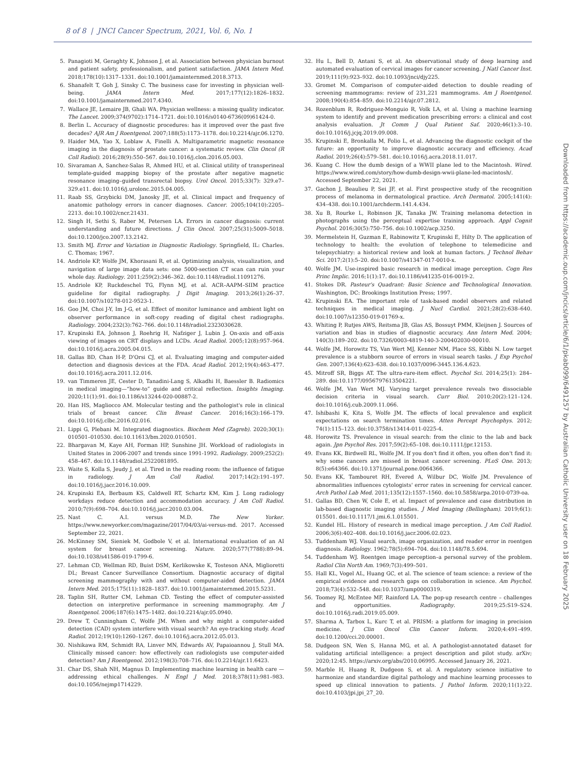8 of 8 | JNCI Cancer Spectrum, 2021, Vol. 6, No. 1
5. Panagioti M, Geraghty K, Johnson J, et al. Association between physician burnout and patient safety, professionalism, and patient satisfaction. JAMA Intern Med. 2018;178(10):1317–1331. doi:10.1001/jamainternmed.2018.3713.
6. Shanafelt T, Goh J, Sinsky C. The business case for investing in physician well-being. JAMA Intern Med. 2017;177(12):1826–1832. doi:10.1001/jamainternmed.2017.4340.
7. Wallace JE, Lemaire JB, Ghali WA. Physician wellness: a missing quality indicator. The Lancet. 2009;374(9702):1714–1721. doi:10.1016/s0140-6736(09)61424-0.
8. Berlin L. Accuracy of diagnostic procedures: has it improved over the past five decades? AJR Am J Roentgenol. 2007;188(5):1173–1178. doi:10.2214/ajr.06.1270.
9. Haider MA, Yao X, Loblaw A, Finelli A. Multiparametric magnetic resonance imaging in the diagnosis of prostate cancer: a systematic review. Clin Oncol (R Coll Radiol). 2016;28(9):550–567. doi:10.1016/j.clon.2016.05.003.
10. Sivaraman A, Sanchez-Salas R, Ahmed HU, et al. Clinical utility of transperineal template-guided mapping biopsy of the prostate after negative magnetic resonance imaging–guided transrectal biopsy. Urol Oncol. 2015;33(7): 329.e7–329.e11. doi:10.1016/j.urolonc.2015.04.005.
11. Raab SS, Grzybicki DM, Janosky JE, et al. Clinical impact and frequency of anatomic pathology errors in cancer diagnoses. Cancer. 2005;104(10):2205–2213. doi:10.1002/cncr.21431.
12. Singh H, Sethi S, Raber M, Petersen LA. Errors in cancer diagnosis: current understanding and future directions. J Clin Oncol. 2007;25(31):5009–5018. doi:10.1200/jco.2007.13.2142.
13. Smith MJ. Error and Variation in Diagnostic Radiology. Springfield, IL: Charles. C. Thomas; 1967.
14. Andriole KP, Wolfe JM, Khorasani R, et al. Optimizing analysis, visualization, and navigation of large image data sets: one 5000-section CT scan can ruin your whole day. Radiology. 2011;259(2):346–362. doi:10.1148/radiol.11091276.
15. Andriole KP, Ruckdeschel TG, Flynn MJ, et al. ACR–AAPM–SIIM practice guideline for digital radiography. J Digit Imaging. 2013;26(1):26–37. doi:10.1007/s10278-012-9523-1.
16. Goo JM, Choi J-Y, Im J-G, et al. Effect of monitor luminance and ambient light on observer performance in soft-copy reading of digital chest radiographs. Radiology. 2004;232(3):762–766. doi:10.1148/radiol.2323030628.
17. Krupinski EA, Johnson J, Roehrig H, Nafziger J, Lubin J. On-axis and off-axis viewing of images on CRT displays and LCDs. Acad Radiol. 2005;12(8):957–964. doi:10.1016/j.acra.2005.04.015.
18. Gallas BD, Chan H-P, D'Orsi CJ, et al. Evaluating imaging and computer-aided detection and diagnosis devices at the FDA. Acad Radiol. 2012;19(4):463–477. doi:10.1016/j.acra.2011.12.016.
19. van Timmeren JE, Cester D, Tanadini-Lang S, Alkadhi H, Baessler B. Radiomics in medical imaging—“how-to” guide and critical reflection. Insights Imaging. 2020;11(1):91. doi:10.1186/s13244-020-00887-2.
20. Han HS, Magliocco AM. Molecular testing and the pathologist's role in clinical trials of breast cancer. Clin Breast Cancer. 2016;16(3):166–179. doi:10.1016/j.clbc.2016.02.016.
21. Lippi G, Plebani M. Integrated diagnostics. Biochem Med (Zagreb). 2020;30(1): 010501–010530. doi:10.11613/bm.2020.010501.
22. Bhargavan M, Kaye AH, Forman HP, Sunshine JH. Workload of radiologists in United States in 2006-2007 and trends since 1991-1992. Radiology. 2009;252(2): 458–467. doi:10.1148/radiol.2522081895.
23. Waite S, Kolla S, Jeudy J, et al. Tired in the reading room: the influence of fatigue in radiology. J Am Coll Radiol. 2017;14(2):191–197. doi:10.1016/j.jacr.2016.10.009.
24. Krupinski EA, Berbaum KS, Caldwell RT, Schartz KM, Kim J. Long radiology workdays reduce detection and accommodation accuracy. J Am Coll Radiol. 2010;7(9):698–704. doi:10.1016/j.jacr.2010.03.004.
25. Nast C. A.I. versus M.D. The New Yorker. https://www.newyorker.com/magazine/2017/04/03/ai-versus-md. 2017. Accessed September 22, 2021.
26. McKinney SM, Sieniek M, Godbole V, et al. International evaluation of an AI system for breast cancer screening. Nature. 2020;577(7788):89–94. doi:10.1038/s41586-019-1799-6.
27. Lehman CD, Wellman RD, Buist DSM, Kerlikowske K, Tosteson ANA, Miglioretti DL; Breast Cancer Surveillance Consortium. Diagnostic accuracy of digital screening mammography with and without computer-aided detection. JAMA Intern Med. 2015;175(11):1828–1837. doi:10.1001/jamainternmed.2015.5231.
28. Taplin SH, Rutter CM, Lehman CD. Testing the effect of computer-assisted detection on interpretive performance in screening mammography. Am J Roentgenol. 2006;187(6):1475–1482. doi:10.2214/ajr.05.0940.
29. Drew T, Cunningham C, Wolfe JM. When and why might a computer-aided detection (CAD) system interfere with visual search? An eye-tracking study. Acad Radiol. 2012;19(10):1260–1267. doi:10.1016/j.acra.2012.05.013.
30. Nishikawa RM, Schmidt RA, Linver MN, Edwards AV, Papaioannou J, Stull MA. Clinically missed cancer: how effectively can radiologists use computer-aided detection? Am J Roentgenol. 2012;198(3):708–716. doi:10.2214/ajr.11.6423.
31. Char DS, Shah NH, Magnus D. Implementing machine learning in health care — addressing ethical challenges. N Engl J Med. 2018;378(11):981–983. doi:10.1056/nejmp1714229.
32. Hu L, Bell D, Antani S, et al. An observational study of deep learning and automated evaluation of cervical images for cancer screening. J Natl Cancer Inst. 2019;111(9):923–932. doi:10.1093/jnci/djy225.
33. Gromet M. Comparison of computer-aided detection to double reading of screening mammograms: review of 231,221 mammograms. Am J Roentgenol. 2008;190(4):854–859. doi:10.2214/ajr.07.2812.
34. Rozenblum R, Rodriguez-Monguio R, Volk LA, et al. Using a machine learning system to identify and prevent medication prescribing errors: a clinical and cost analysis evaluation. Jt Comm J Qual Patient Saf. 2020;46(1):3–10. doi:10.1016/j.jcjq.2019.09.008.
35. Krupinski E, Bronkalla M, Folio L, et al. Advancing the diagnostic cockpit of the future: an opportunity to improve diagnostic accuracy and efficiency. Acad Radiol. 2019;26(4):579–581. doi:10.1016/j.acra.2018.11.017.
36. Kuang C. How the dumb design of a WWII plane led to the Macintosh. Wired. https://www.wired.com/story/how-dumb-design-wwii-plane-led-macintosh/. Accessed September 22, 2021.
37. Gachon J, Beaulieu P, Sei JF, et al. First prospective study of the recognition process of melanoma in dermatological practice. Arch Dermatol. 2005;141(4): 434–438. doi:10.1001/archderm.141.4.434.
38. Xu B, Rourke L, Robinson JK, Tanaka JW. Training melanoma detection in photographs using the perceptual expertise training approach. Appl Cognit Psychol. 2016;30(5):750–756. doi:10.1002/acp.3250.
39. Mermelstein H, Guzman E, Rabinowitz T, Krupinski E, Hilty D. The application of technology to health: the evolution of telephone to telemedicine and telepsychiatry: a historical review and look at human factors. J Technol Behav Sci. 2017;2(1):5–20. doi:10.1007/s41347-017-0010-x.
40. Wolfe JM. Use-inspired basic research in medical image perception. Cogn Res Princ Implic. 2016;1(1):17. doi:10.1186/s41235-016-0019-2.
41. Stokes DR. Pasteur's Quadrant: Basic Science and Technological Innovation. Washington, DC: Brookings Institution Press; 1997.
42. Krupinski EA. The important role of task-based model observers and related techniques in medical imaging. J Nucl Cardiol. 2021;28(2):638–640. doi:10.1007/s12350-019-01769-x.
43. Whiting P, Rutjes AWS, Reitsma JB, Glas AS, Bossuyt PMM, Kleijnen J. Sources of variation and bias in studies of diagnostic accuracy. Ann Intern Med. 2004; 140(3):189–202. doi:10.7326/0003-4819-140-3-200402030-00010.
44. Wolfe JM, Horowitz TS, Van Wert MJ, Kenner NM, Place SS, Kibbi N. Low target prevalence is a stubborn source of errors in visual search tasks. J Exp Psychol Gen. 2007;136(4):623–638. doi:10.1037/0096-3445.136.4.623.
45. Mitroff SR, Biggs AT. The ultra-rare-item effect. Psychol Sci. 2014;25(1): 284–289. doi:10.1177/0956797613504221.
46. Wolfe JM, Van Wert MJ. Varying target prevalence reveals two dissociable decision criteria in visual search. Curr Biol. 2010;20(2):121–124. doi:10.1016/j.cub.2009.11.066.
47. Ishibashi K, Kita S, Wolfe JM. The effects of local prevalence and explicit expectations on search termination times. Atten Percept Psychophys. 2012; 74(1):115–123. doi:10.3758/s13414-011-0225-4.
48. Horowitz TS. Prevalence in visual search: from the clinic to the lab and back again. Jpn Psychol Res. 2017;59(2):65–108. doi:10.1111/jpr.12153.
49. Evans KK, Birdwell RL, Wolfe JM. If you don't find it often, you often don't find it: why some cancers are missed in breast cancer screening. PLoS One. 2013; 8(5):e64366. doi:10.1371/journal.pone.0064366.
50. Evans KK, Tambouret RH, Evered A, Wilbur DC, Wolfe JM. Prevalence of abnormalities influences cytologists' error rates in screening for cervical cancer. Arch Pathol Lab Med. 2011;135(12):1557–1560. doi:10.5858/arpa.2010-0739-oa.
51. Gallas BD, Chen W, Cole E, et al. Impact of prevalence and case distribution in lab-based diagnostic imaging studies. J Med Imaging (Bellingham). 2019;6(1): 015501. doi:10.1117/1.jmi.6.1.015501.
52. Kundel HL. History of research in medical image perception. J Am Coll Radiol. 2006;3(6):402–408. doi:10.1016/j.jacr.2006.02.023.
53. Tuddenham WJ. Visual search, image organization, and reader error in roentgen diagnosis. Radiology. 1962;78(5):694–704. doi:10.1148/78.5.694.
54. Tuddenham WJ. Roentgen image perception–a personal survey of the problem. Radiol Clin North Am. 1969;7(3):499–501.
55. Hall KL, Vogel AL, Huang GC, et al. The science of team science: a review of the empirical evidence and research gaps on collaboration in science. Am Psychol. 2018;73(4):532–548. doi:10.1037/amp0000319.
56. Toomey RJ, McEntee MF, Rainford LA. The pop-up research centre – challenges and opportunities. Radiography. 2019;25:S19–S24. doi:10.1016/j.radi.2019.05.009.
57. Sharma A, Tarbox L, Kurc T, et al. PRISM: a platform for imaging in precision medicine. J Clin Oncol Clin Cancer Inform. 2020;4:491–499. doi:10.1200/cci.20.00001.
58. Dudgeon SN, Wen S, Hanna MG, et al. A pathologist-annotated dataset for validating artificial intelligence: a project description and pilot study. arXiv; 2020;12:45. https://arxiv.org/abs/2010.06995. Accessed January 26, 2021.
59. Marble H, Huang R, Dudgeon S, et al. A regulatory science initiative to harmonize and standardize digital pathology and machine learning processes to speed up clinical innovation to patients. J Pathol Inform. 2020;11(1):22. doi:10.4103/jpi.jpi_27_20.
Downloaded from https://academic.oup.com/jncics/article/6/1/pkab099/6491257 by Australian Catholic University user on 18 February 2025